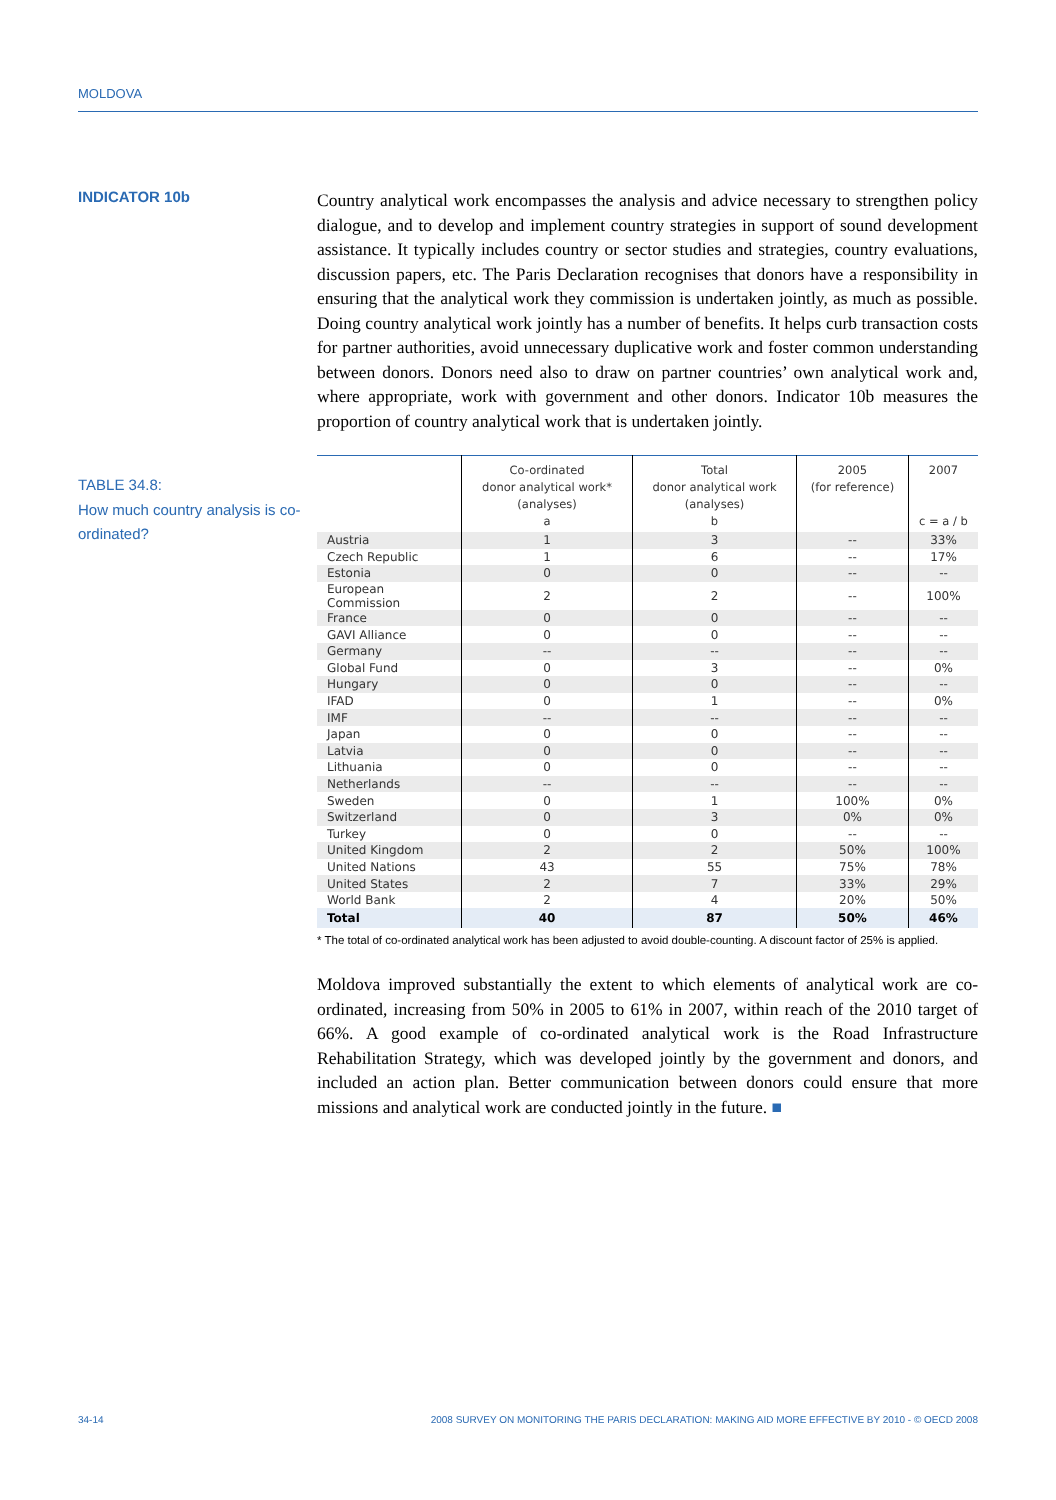MOLDOVA
INDICATOR 10b
TABLE 34.8:
How much country analysis is co-ordinated?
Country analytical work encompasses the analysis and advice necessary to strengthen policy dialogue, and to develop and implement country strategies in support of sound development assistance. It typically includes country or sector studies and strategies, country evaluations, discussion papers, etc. The Paris Declaration recognises that donors have a responsibility in ensuring that the analytical work they commission is undertaken jointly, as much as possible. Doing country analytical work jointly has a number of benefits. It helps curb transaction costs for partner authorities, avoid unnecessary duplicative work and foster common understanding between donors. Donors need also to draw on partner countries’ own analytical work and, where appropriate, work with government and other donors. Indicator 10b measures the proportion of country analytical work that is undertaken jointly.
| | Co-ordinated donor analytical work* (analyses) a | Total donor analytical work (analyses) b | 2005 (for reference) | 2007 c = a / b |
| --- | --- | --- | --- | --- |
| Austria | 1 | 3 | -- | 33% |
| Czech Republic | 1 | 6 | -- | 17% |
| Estonia | 0 | 0 | -- | -- |
| European Commission | 2 | 2 | -- | 100% |
| France | 0 | 0 | -- | -- |
| GAVI Alliance | 0 | 0 | -- | -- |
| Germany | -- | -- | -- | -- |
| Global Fund | 0 | 3 | -- | 0% |
| Hungary | 0 | 0 | -- | -- |
| IFAD | 0 | 1 | -- | 0% |
| IMF | -- | -- | -- | -- |
| Japan | 0 | 0 | -- | -- |
| Latvia | 0 | 0 | -- | -- |
| Lithuania | 0 | 0 | -- | -- |
| Netherlands | -- | -- | -- | -- |
| Sweden | 0 | 1 | 100% | 0% |
| Switzerland | 0 | 3 | 0% | 0% |
| Turkey | 0 | 0 | -- | -- |
| United Kingdom | 2 | 2 | 50% | 100% |
| United Nations | 43 | 55 | 75% | 78% |
| United States | 2 | 7 | 33% | 29% |
| World Bank | 2 | 4 | 20% | 50% |
| Total | 40 | 87 | 50% | 46% |
* The total of co-ordinated analytical work has been adjusted to avoid double-counting. A discount factor of 25% is applied.
Moldova improved substantially the extent to which elements of analytical work are co-ordinated, increasing from 50% in 2005 to 61% in 2007, within reach of the 2010 target of 66%. A good example of co-ordinated analytical work is the Road Infrastructure Rehabilitation Strategy, which was developed jointly by the government and donors, and included an action plan. Better communication between donors could ensure that more missions and analytical work are conducted jointly in the future. ■
34-14 2008 SURVEY ON MONITORING THE PARIS DECLARATION: MAKING AID MORE EFFECTIVE BY 2010 - © OECD 2008